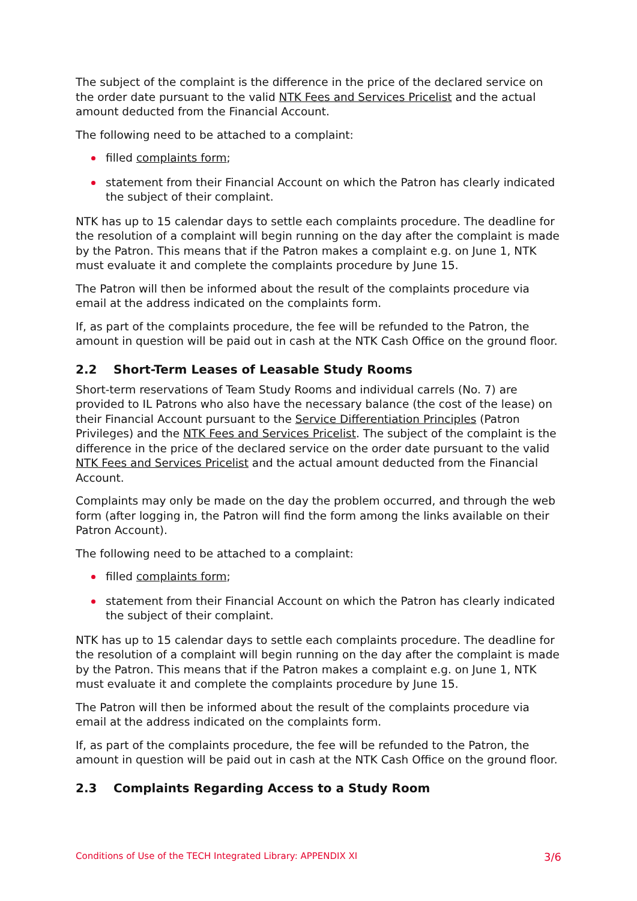The subject of the complaint is the difference in the price of the declared service on the order date pursuant to the valid NTK Fees and Services Pricelist and the actual amount deducted from the Financial Account.
The following need to be attached to a complaint:
filled complaints form;
statement from their Financial Account on which the Patron has clearly indicated the subject of their complaint.
NTK has up to 15 calendar days to settle each complaints procedure. The deadline for the resolution of a complaint will begin running on the day after the complaint is made by the Patron. This means that if the Patron makes a complaint e.g. on June 1, NTK must evaluate it and complete the complaints procedure by June 15.
The Patron will then be informed about the result of the complaints procedure via email at the address indicated on the complaints form.
If, as part of the complaints procedure, the fee will be refunded to the Patron, the amount in question will be paid out in cash at the NTK Cash Office on the ground floor.
2.2 Short-Term Leases of Leasable Study Rooms
Short-term reservations of Team Study Rooms and individual carrels (No. 7) are provided to IL Patrons who also have the necessary balance (the cost of the lease) on their Financial Account pursuant to the Service Differentiation Principles (Patron Privileges) and the NTK Fees and Services Pricelist. The subject of the complaint is the difference in the price of the declared service on the order date pursuant to the valid NTK Fees and Services Pricelist and the actual amount deducted from the Financial Account.
Complaints may only be made on the day the problem occurred, and through the web form (after logging in, the Patron will find the form among the links available on their Patron Account).
The following need to be attached to a complaint:
filled complaints form;
statement from their Financial Account on which the Patron has clearly indicated the subject of their complaint.
NTK has up to 15 calendar days to settle each complaints procedure. The deadline for the resolution of a complaint will begin running on the day after the complaint is made by the Patron. This means that if the Patron makes a complaint e.g. on June 1, NTK must evaluate it and complete the complaints procedure by June 15.
The Patron will then be informed about the result of the complaints procedure via email at the address indicated on the complaints form.
If, as part of the complaints procedure, the fee will be refunded to the Patron, the amount in question will be paid out in cash at the NTK Cash Office on the ground floor.
2.3 Complaints Regarding Access to a Study Room
Conditions of Use of the TECH Integrated Library: APPENDIX XI 3/6